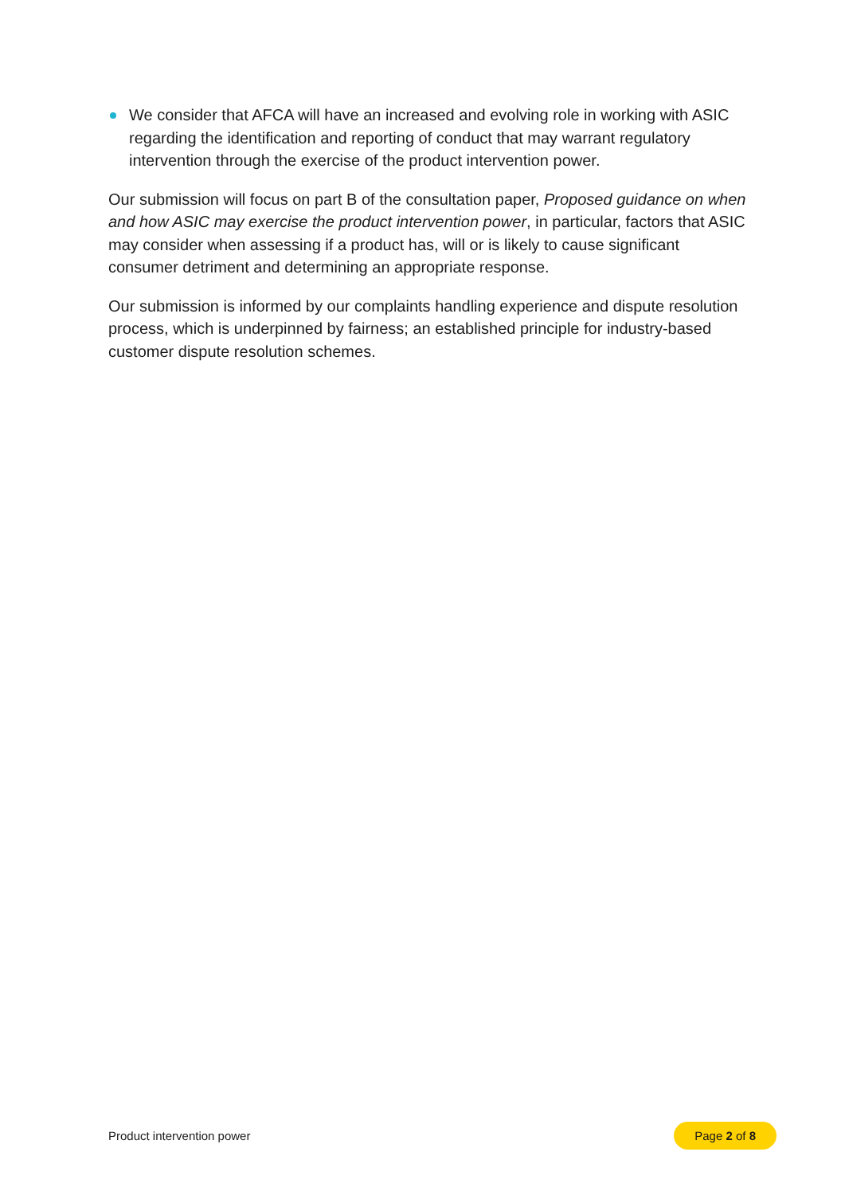We consider that AFCA will have an increased and evolving role in working with ASIC regarding the identification and reporting of conduct that may warrant regulatory intervention through the exercise of the product intervention power.
Our submission will focus on part B of the consultation paper, Proposed guidance on when and how ASIC may exercise the product intervention power, in particular, factors that ASIC may consider when assessing if a product has, will or is likely to cause significant consumer detriment and determining an appropriate response.
Our submission is informed by our complaints handling experience and dispute resolution process, which is underpinned by fairness; an established principle for industry-based customer dispute resolution schemes.
Product intervention power Page 2 of 8